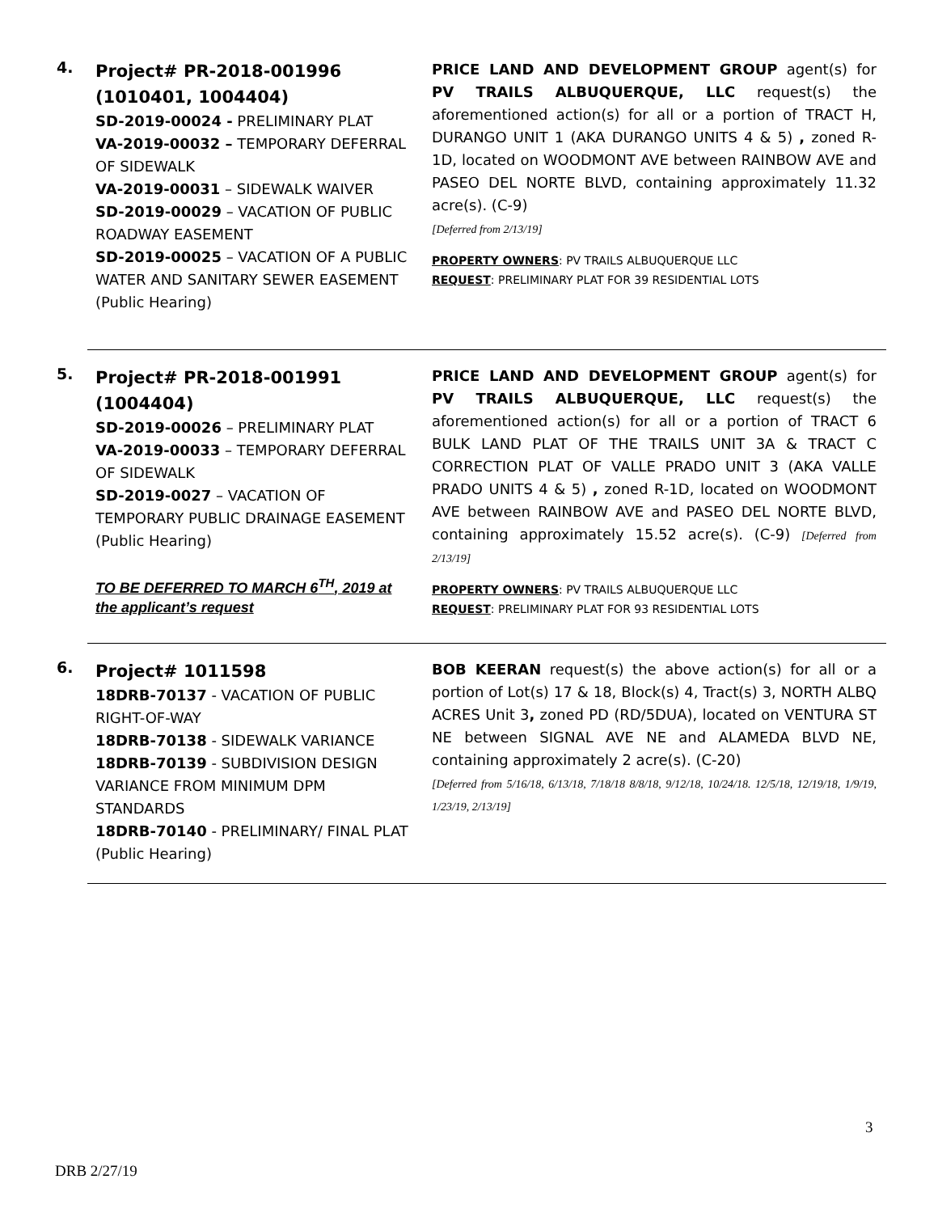4.
Project# PR-2018-001996 (1010401, 1004404)
SD-2019-00024 - PRELIMINARY PLAT
VA-2019-00032 – TEMPORARY DEFERRAL OF SIDEWALK
VA-2019-00031 – SIDEWALK WAIVER
SD-2019-00029 – VACATION OF PUBLIC ROADWAY EASEMENT
SD-2019-00025 – VACATION OF A PUBLIC WATER AND SANITARY SEWER EASEMENT
(Public Hearing)
PRICE LAND AND DEVELOPMENT GROUP agent(s) for PV TRAILS ALBUQUERQUE, LLC request(s) the aforementioned action(s) for all or a portion of TRACT H, DURANGO UNIT 1 (AKA DURANGO UNITS 4 & 5) , zoned R-1D, located on WOODMONT AVE between RAINBOW AVE and PASEO DEL NORTE BLVD, containing approximately 11.32 acre(s). (C-9)
[Deferred from 2/13/19]
PROPERTY OWNERS: PV TRAILS ALBUQUERQUE LLC
REQUEST: PRELIMINARY PLAT FOR 39 RESIDENTIAL LOTS
5.
Project# PR-2018-001991 (1004404)
SD-2019-00026 – PRELIMINARY PLAT
VA-2019-00033 – TEMPORARY DEFERRAL OF SIDEWALK
SD-2019-0027 – VACATION OF TEMPORARY PUBLIC DRAINAGE EASEMENT
(Public Hearing)
TO BE DEFERRED TO MARCH 6<sup>TH</sup>, 2019 at the applicant’s request
PRICE LAND AND DEVELOPMENT GROUP agent(s) for PV TRAILS ALBUQUERQUE, LLC request(s) the aforementioned action(s) for all or a portion of TRACT 6 BULK LAND PLAT OF THE TRAILS UNIT 3A & TRACT C CORRECTION PLAT OF VALLE PRADO UNIT 3 (AKA VALLE PRADO UNITS 4 & 5) , zoned R-1D, located on WOODMONT AVE between RAINBOW AVE and PASEO DEL NORTE BLVD, containing approximately 15.52 acre(s). (C-9) [Deferred from 2/13/19]
PROPERTY OWNERS: PV TRAILS ALBUQUERQUE LLC
REQUEST: PRELIMINARY PLAT FOR 93 RESIDENTIAL LOTS
6.
Project# 1011598
18DRB-70137 - VACATION OF PUBLIC RIGHT-OF-WAY
18DRB-70138 - SIDEWALK VARIANCE
18DRB-70139 - SUBDIVISION DESIGN VARIANCE FROM MINIMUM DPM STANDARDS
18DRB-70140 - PRELIMINARY/ FINAL PLAT
(Public Hearing)
BOB KEERAN request(s) the above action(s) for all or a portion of Lot(s) 17 & 18, Block(s) 4, Tract(s) 3, NORTH ALBQ ACRES Unit 3, zoned PD (RD/5DUA), located on VENTURA ST NE between SIGNAL AVE NE and ALAMEDA BLVD NE, containing approximately 2 acre(s). (C-20)
[Deferred from 5/16/18, 6/13/18, 7/18/18 8/8/18, 9/12/18, 10/24/18. 12/5/18, 12/19/18, 1/9/19, 1/23/19, 2/13/19]
3
DRB 2/27/19